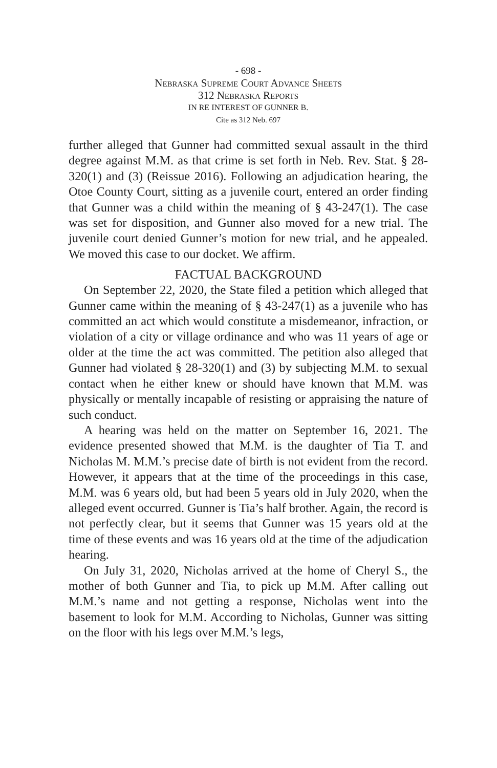- 698 -
Nebraska Supreme Court Advance Sheets
312 Nebraska Reports
IN RE INTEREST OF GUNNER B.
Cite as 312 Neb. 697
further alleged that Gunner had committed sexual assault in the third degree against M.M. as that crime is set forth in Neb. Rev. Stat. § 28-320(1) and (3) (Reissue 2016). Following an adjudication hearing, the Otoe County Court, sitting as a juvenile court, entered an order finding that Gunner was a child within the meaning of § 43-247(1). The case was set for disposition, and Gunner also moved for a new trial. The juvenile court denied Gunner’s motion for new trial, and he appealed. We moved this case to our docket. We affirm.
FACTUAL BACKGROUND
On September 22, 2020, the State filed a petition which alleged that Gunner came within the meaning of § 43-247(1) as a juvenile who has committed an act which would constitute a misdemeanor, infraction, or violation of a city or village ordinance and who was 11 years of age or older at the time the act was committed. The petition also alleged that Gunner had violated § 28-320(1) and (3) by subjecting M.M. to sexual contact when he either knew or should have known that M.M. was physically or mentally incapable of resisting or appraising the nature of such conduct.
A hearing was held on the matter on September 16, 2021. The evidence presented showed that M.M. is the daughter of Tia T. and Nicholas M. M.M.’s precise date of birth is not evident from the record. However, it appears that at the time of the proceedings in this case, M.M. was 6 years old, but had been 5 years old in July 2020, when the alleged event occurred. Gunner is Tia’s half brother. Again, the record is not perfectly clear, but it seems that Gunner was 15 years old at the time of these events and was 16 years old at the time of the adjudication hearing.
On July 31, 2020, Nicholas arrived at the home of Cheryl S., the mother of both Gunner and Tia, to pick up M.M. After calling out M.M.’s name and not getting a response, Nicholas went into the basement to look for M.M. According to Nicholas, Gunner was sitting on the floor with his legs over M.M.’s legs,